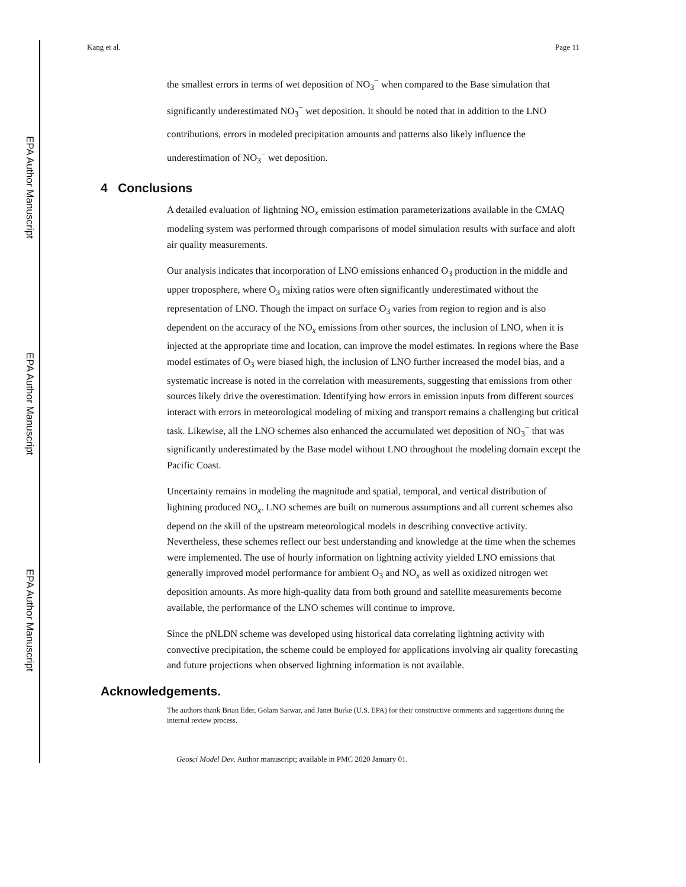EPA Author Manuscript
EPA Author Manuscript
EPA Author Manuscript
Kang et al. Page 11
the smallest errors in terms of wet deposition of NO<sub>3</sub><sup>−</sup> when compared to the Base simulation that significantly underestimated NO<sub>3</sub><sup>−</sup> wet deposition. It should be noted that in addition to the LNO contributions, errors in modeled precipitation amounts and patterns also likely influence the underestimation of NO<sub>3</sub><sup>−</sup> wet deposition.
4 Conclusions
A detailed evaluation of lightning NO<sub>x</sub> emission estimation parameterizations available in the CMAQ modeling system was performed through comparisons of model simulation results with surface and aloft air quality measurements.
Our analysis indicates that incorporation of LNO emissions enhanced O<sub>3</sub> production in the middle and upper troposphere, where O<sub>3</sub> mixing ratios were often significantly underestimated without the representation of LNO. Though the impact on surface O<sub>3</sub> varies from region to region and is also dependent on the accuracy of the NO<sub>x</sub> emissions from other sources, the inclusion of LNO, when it is injected at the appropriate time and location, can improve the model estimates. In regions where the Base model estimates of O<sub>3</sub> were biased high, the inclusion of LNO further increased the model bias, and a systematic increase is noted in the correlation with measurements, suggesting that emissions from other sources likely drive the overestimation. Identifying how errors in emission inputs from different sources interact with errors in meteorological modeling of mixing and transport remains a challenging but critical task. Likewise, all the LNO schemes also enhanced the accumulated wet deposition of NO<sub>3</sub><sup>−</sup> that was significantly underestimated by the Base model without LNO throughout the modeling domain except the Pacific Coast.
Uncertainty remains in modeling the magnitude and spatial, temporal, and vertical distribution of lightning produced NO<sub>x</sub>. LNO schemes are built on numerous assumptions and all current schemes also depend on the skill of the upstream meteorological models in describing convective activity. Nevertheless, these schemes reflect our best understanding and knowledge at the time when the schemes were implemented. The use of hourly information on lightning activity yielded LNO emissions that generally improved model performance for ambient O<sub>3</sub> and NO<sub>x</sub> as well as oxidized nitrogen wet deposition amounts. As more high-quality data from both ground and satellite measurements become available, the performance of the LNO schemes will continue to improve.
Since the pNLDN scheme was developed using historical data correlating lightning activity with convective precipitation, the scheme could be employed for applications involving air quality forecasting and future projections when observed lightning information is not available.
Acknowledgements.
The authors thank Brian Eder, Golam Sarwar, and Janet Burke (U.S. EPA) for their constructive comments and suggestions during the internal review process.
Geosci Model Dev. Author manuscript; available in PMC 2020 January 01.